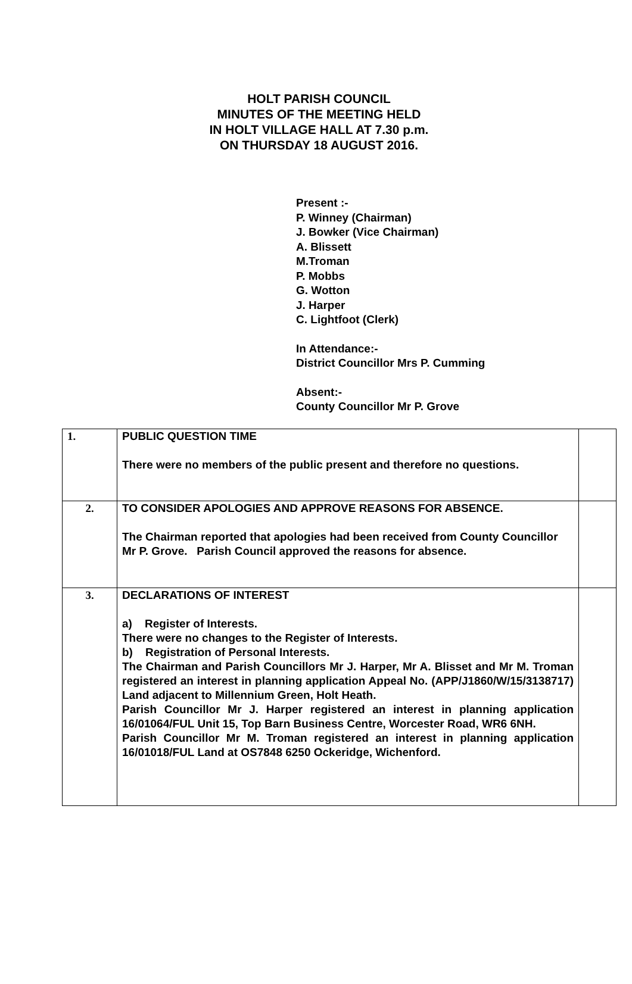HOLT PARISH COUNCIL
MINUTES OF THE MEETING HELD
IN HOLT VILLAGE HALL AT 7.30 p.m.
ON THURSDAY 18 AUGUST 2016.
Present :-
P. Winney (Chairman)
J. Bowker (Vice Chairman)
A. Blissett
M.Troman
P. Mobbs
G. Wotton
J. Harper
C. Lightfoot (Clerk)
In Attendance:-
District Councillor Mrs P. Cumming
Absent:-
County Councillor Mr P. Grove
| 1. | PUBLIC QUESTION TIME There were no members of the public present and therefore no questions. | |
| 2. | TO CONSIDER APOLOGIES AND APPROVE REASONS FOR ABSENCE. The Chairman reported that apologies had been received from County Councillor Mr P. Grove. Parish Council approved the reasons for absence. | |
| 3. | DECLARATIONS OF INTEREST a) Register of Interests. There were no changes to the Register of Interests. b) Registration of Personal Interests. The Chairman and Parish Councillors Mr J. Harper, Mr A. Blisset and Mr M. Troman registered an interest in planning application Appeal No. (APP/J1860/W/15/3138717) Land adjacent to Millennium Green, Holt Heath. Parish Councillor Mr J. Harper registered an interest in planning application 16/01064/FUL Unit 15, Top Barn Business Centre, Worcester Road, WR6 6NH. Parish Councillor Mr M. Troman registered an interest in planning application 16/01018/FUL Land at OS7848 6250 Ockeridge, Wichenford. | |